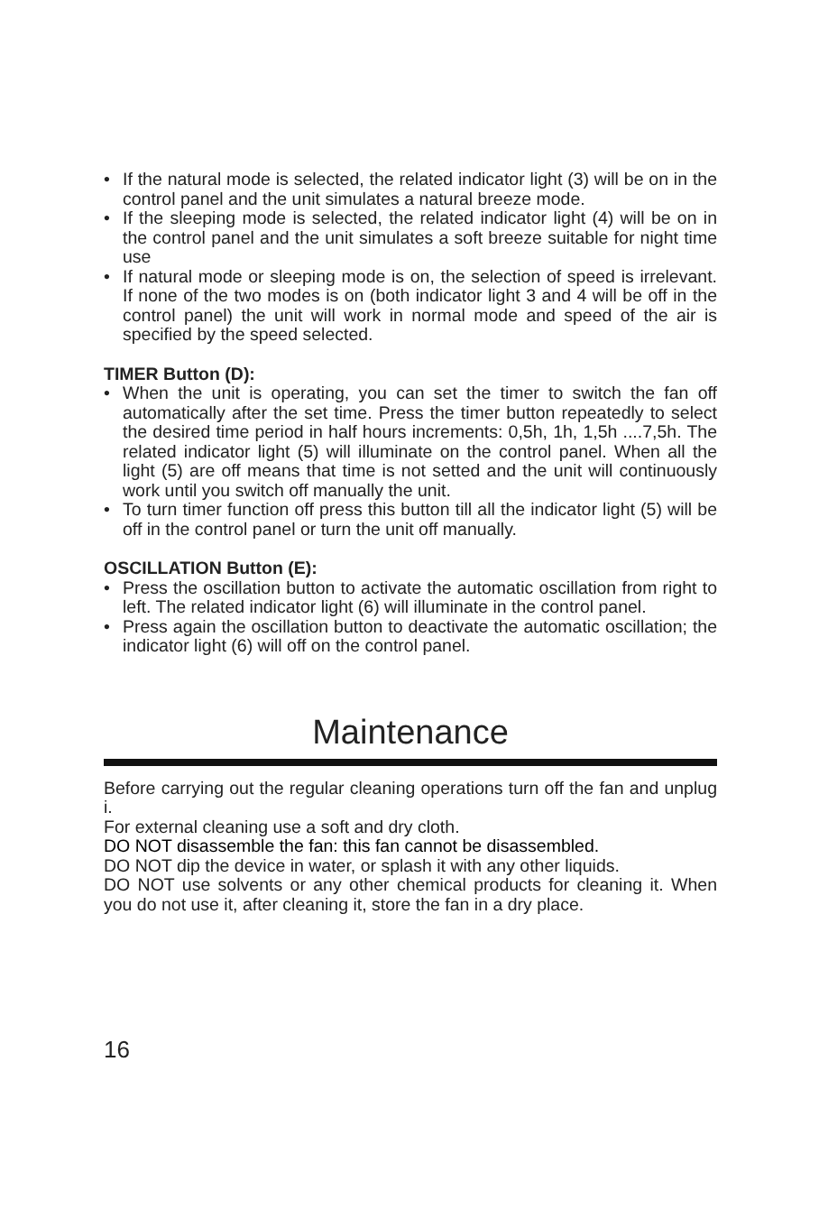• If the natural mode is selected, the related indicator light (3) will be on in the control panel and the unit simulates a natural breeze mode.
• If the sleeping mode is selected, the related indicator light (4) will be on in the control panel and the unit simulates a soft breeze suitable for night time use
• If natural mode or sleeping mode is on, the selection of speed is irrelevant. If none of the two modes is on (both indicator light 3 and 4 will be off in the control panel) the unit will work in normal mode and speed of the air is specified by the speed selected.
TIMER Button (D):
• When the unit is operating, you can set the timer to switch the fan off automatically after the set time. Press the timer button repeatedly to select the desired time period in half hours increments: 0,5h, 1h, 1,5h ....7,5h. The related indicator light (5) will illuminate on the control panel. When all the light (5) are off means that time is not setted and the unit will continuously work until you switch off manually the unit.
• To turn timer function off press this button till all the indicator light (5) will be off in the control panel or turn the unit off manually.
OSCILLATION Button (E):
• Press the oscillation button to activate the automatic oscillation from right to left. The related indicator light (6) will illuminate in the control panel.
• Press again the oscillation button to deactivate the automatic oscillation; the indicator light (6) will off on the control panel.
Maintenance
Before carrying out the regular cleaning operations turn off the fan and unplug i.
For external cleaning use a soft and dry cloth.
DO NOT disassemble the fan: this fan cannot be disassembled.
DO NOT dip the device in water, or splash it with any other liquids.
DO NOT use solvents or any other chemical products for cleaning it. When you do not use it, after cleaning it, store the fan in a dry place.
16